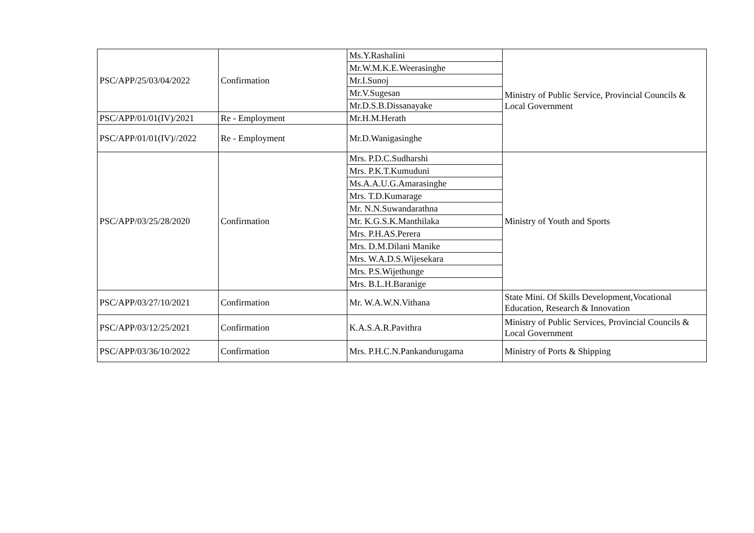| PSC/APP/25/03/04/2022 | Confirmation | Ms.Y.Rashalini | Ministry of Public Service, Provincial Councils & Local Government |
| | | Mr.W.M.K.E.Weerasinghe | |
| | | Mr.I.Sunoj | |
| | | Mr.V.Sugesan | |
| | | Mr.D.S.B.Dissanayake | |
| PSC/APP/01/01(IV)/2021 | Re - Employment | Mr.H.M.Herath | |
| PSC/APP/01/01(IV)//2022 | Re - Employment | Mr.D.Wanigasinghe | |
| PSC/APP/03/25/28/2020 | Confirmation | Mrs. P.D.C.Sudharshi | Ministry of Youth and Sports |
| | | Mrs. P.K.T.Kumuduni | |
| | | Ms.A.A.U.G.Amarasinghe | |
| | | Mrs. T.D.Kumarage | |
| | | Mr. N.N.Suwandarathna | |
| | | Mr. K.G.S.K.Manthilaka | |
| | | Mrs. P.H.AS.Perera | |
| | | Mrs. D.M.Dilani Manike | |
| | | Mrs. W.A.D.S.Wijesekara | |
| | | Mrs. P.S.Wijethunge | |
| | | Mrs. B.L.H.Baranige | |
| PSC/APP/03/27/10/2021 | Confirmation | Mr. W.A.W.N.Vithana | State Mini. Of Skills Development,Vocational Education, Research & Innovation |
| PSC/APP/03/12/25/2021 | Confirmation | K.A.S.A.R.Pavithra | Ministry of Public Services, Provincial Councils & Local Government |
| PSC/APP/03/36/10/2022 | Confirmation | Mrs. P.H.C.N.Pankandurugama | Ministry of Ports & Shipping |